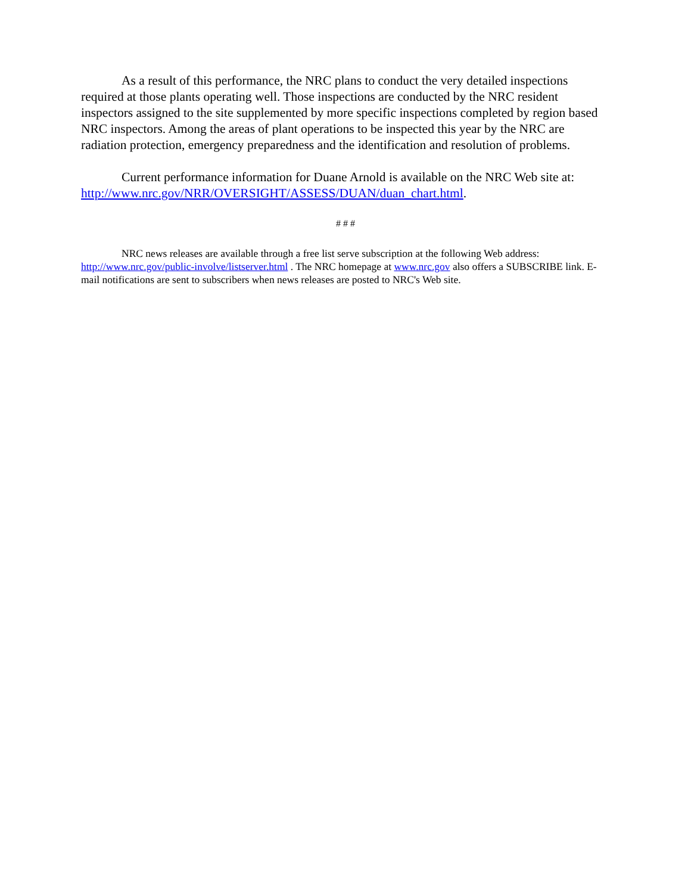As a result of this performance, the NRC plans to conduct the very detailed inspections required at those plants operating well. Those inspections are conducted by the NRC resident inspectors assigned to the site supplemented by more specific inspections completed by region based NRC inspectors. Among the areas of plant operations to be inspected this year by the NRC are radiation protection, emergency preparedness and the identification and resolution of problems.
Current performance information for Duane Arnold is available on the NRC Web site at: http://www.nrc.gov/NRR/OVERSIGHT/ASSESS/DUAN/duan_chart.html.
# # #
NRC news releases are available through a free list serve subscription at the following Web address: http://www.nrc.gov/public-involve/listserver.html . The NRC homepage at www.nrc.gov also offers a SUBSCRIBE link. E-mail notifications are sent to subscribers when news releases are posted to NRC's Web site.